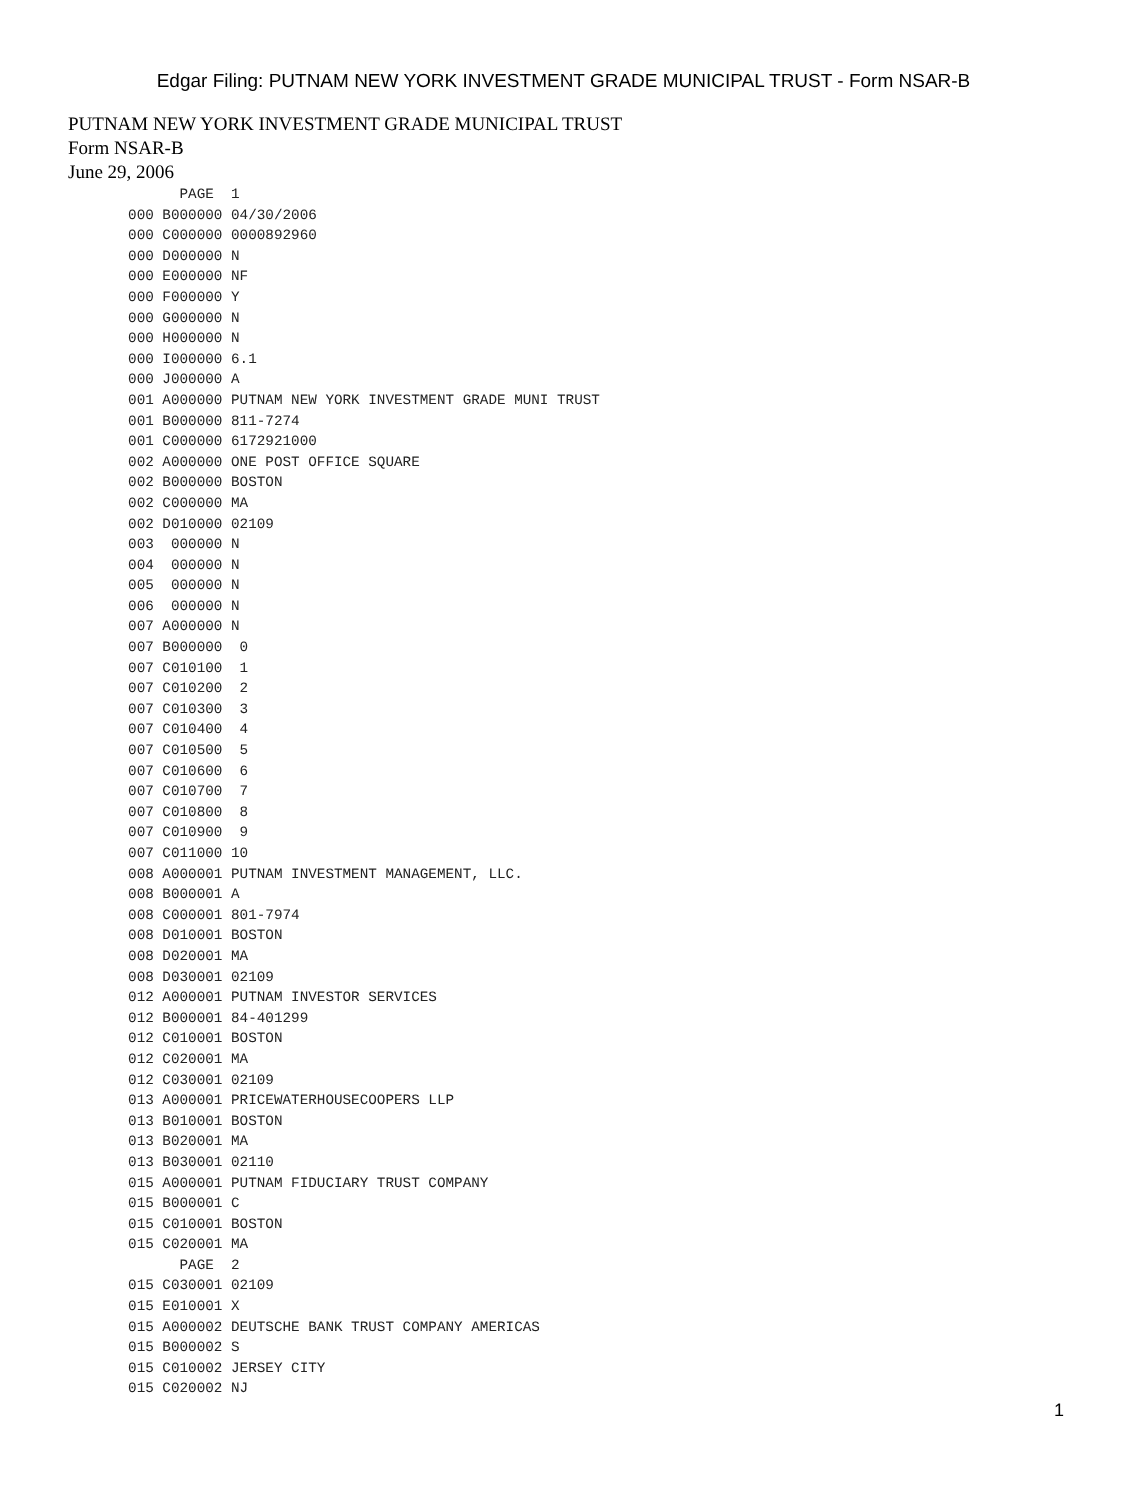Edgar Filing: PUTNAM NEW YORK INVESTMENT GRADE MUNICIPAL TRUST - Form NSAR-B
PUTNAM NEW YORK INVESTMENT GRADE MUNICIPAL TRUST
Form NSAR-B
June 29, 2006
             PAGE  1
       000 B000000 04/30/2006
       000 C000000 0000892960
       000 D000000 N
       000 E000000 NF
       000 F000000 Y
       000 G000000 N
       000 H000000 N
       000 I000000 6.1
       000 J000000 A
       001 A000000 PUTNAM NEW YORK INVESTMENT GRADE MUNI TRUST
       001 B000000 811-7274
       001 C000000 6172921000
       002 A000000 ONE POST OFFICE SQUARE
       002 B000000 BOSTON
       002 C000000 MA
       002 D010000 02109
       003  000000 N
       004  000000 N
       005  000000 N
       006  000000 N
       007 A000000 N
       007 B000000  0
       007 C010100  1
       007 C010200  2
       007 C010300  3
       007 C010400  4
       007 C010500  5
       007 C010600  6
       007 C010700  7
       007 C010800  8
       007 C010900  9
       007 C011000 10
       008 A000001 PUTNAM INVESTMENT MANAGEMENT, LLC.
       008 B000001 A
       008 C000001 801-7974
       008 D010001 BOSTON
       008 D020001 MA
       008 D030001 02109
       012 A000001 PUTNAM INVESTOR SERVICES
       012 B000001 84-401299
       012 C010001 BOSTON
       012 C020001 MA
       012 C030001 02109
       013 A000001 PRICEWATERHOUSECOOPERS LLP
       013 B010001 BOSTON
       013 B020001 MA
       013 B030001 02110
       015 A000001 PUTNAM FIDUCIARY TRUST COMPANY
       015 B000001 C
       015 C010001 BOSTON
       015 C020001 MA
             PAGE  2
       015 C030001 02109
       015 E010001 X
       015 A000002 DEUTSCHE BANK TRUST COMPANY AMERICAS
       015 B000002 S
       015 C010002 JERSEY CITY
       015 C020002 NJ
1